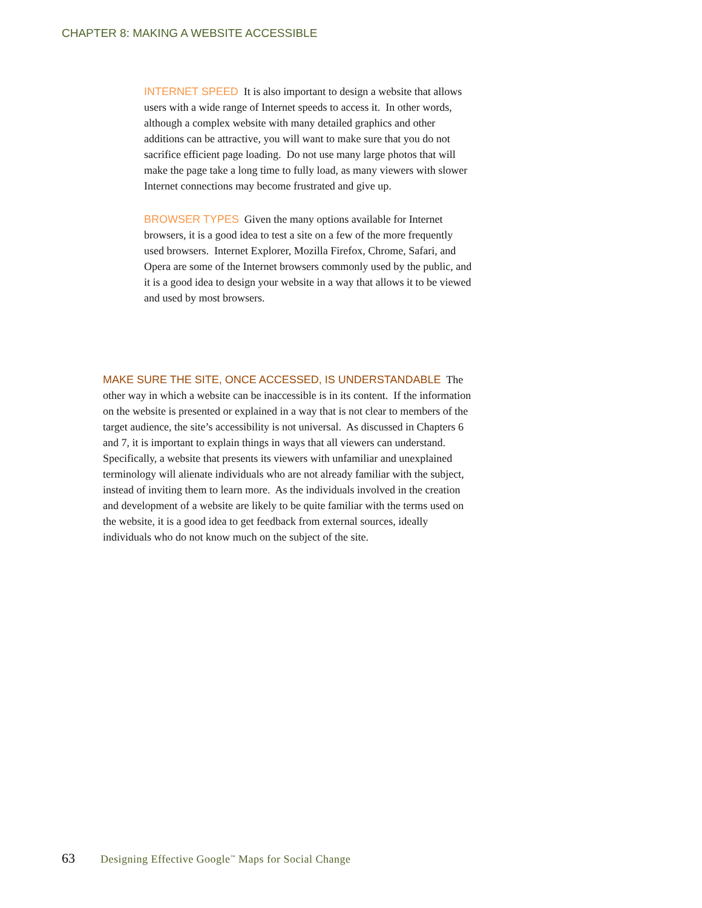CHAPTER 8: MAKING A WEBSITE ACCESSIBLE
INTERNET SPEED It is also important to design a website that allows users with a wide range of Internet speeds to access it. In other words, although a complex website with many detailed graphics and other additions can be attractive, you will want to make sure that you do not sacrifice efficient page loading. Do not use many large photos that will make the page take a long time to fully load, as many viewers with slower Internet connections may become frustrated and give up.
BROWSER TYPES Given the many options available for Internet browsers, it is a good idea to test a site on a few of the more frequently used browsers. Internet Explorer, Mozilla Firefox, Chrome, Safari, and Opera are some of the Internet browsers commonly used by the public, and it is a good idea to design your website in a way that allows it to be viewed and used by most browsers.
MAKE SURE THE SITE, ONCE ACCESSED, IS UNDERSTANDABLE The other way in which a website can be inaccessible is in its content. If the information on the website is presented or explained in a way that is not clear to members of the target audience, the site’s accessibility is not universal. As discussed in Chapters 6 and 7, it is important to explain things in ways that all viewers can understand. Specifically, a website that presents its viewers with unfamiliar and unexplained terminology will alienate individuals who are not already familiar with the subject, instead of inviting them to learn more. As the individuals involved in the creation and development of a website are likely to be quite familiar with the terms used on the website, it is a good idea to get feedback from external sources, ideally individuals who do not know much on the subject of the site.
63 Designing Effective Google<sup>™</sup> Maps for Social Change